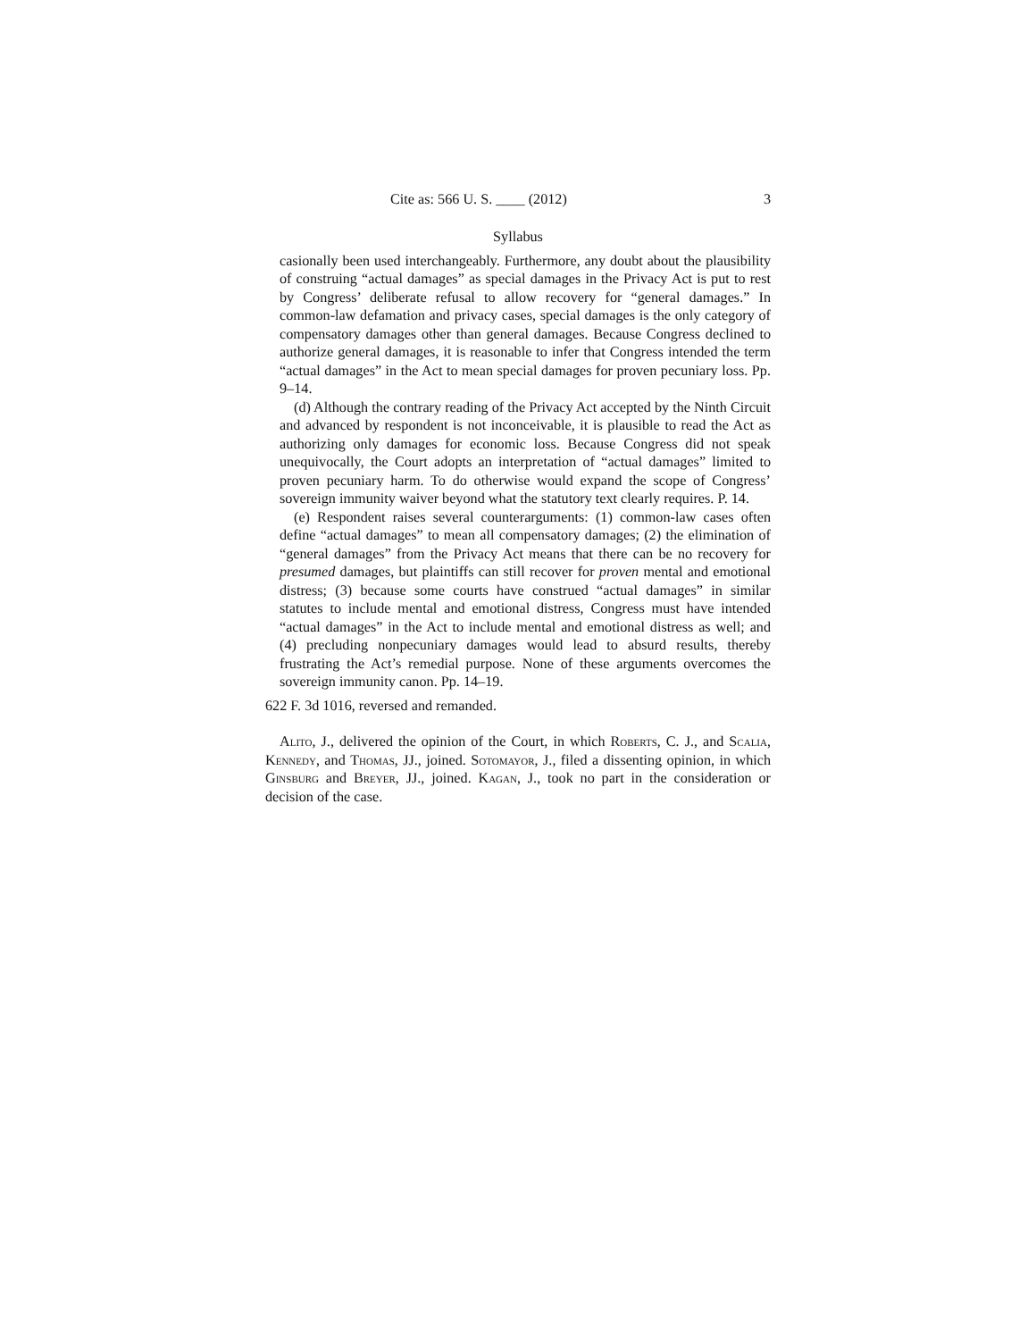Cite as: 566 U. S. ____ (2012) 3
Syllabus
casionally been used interchangeably. Furthermore, any doubt about the plausibility of construing “actual damages” as special damages in the Privacy Act is put to rest by Congress’ deliberate refusal to allow recovery for “general damages.” In common-law defamation and privacy cases, special damages is the only category of compensatory damages other than general damages. Because Congress declined to authorize general damages, it is reasonable to infer that Congress intended the term “actual damages” in the Act to mean special damages for proven pecuniary loss. Pp. 9–14.
(d) Although the contrary reading of the Privacy Act accepted by the Ninth Circuit and advanced by respondent is not inconceivable, it is plausible to read the Act as authorizing only damages for economic loss. Because Congress did not speak unequivocally, the Court adopts an interpretation of “actual damages” limited to proven pecuniary harm. To do otherwise would expand the scope of Congress’ sovereign immunity waiver beyond what the statutory text clearly requires. P. 14.
(e) Respondent raises several counterarguments: (1) common-law cases often define “actual damages” to mean all compensatory damages; (2) the elimination of “general damages” from the Privacy Act means that there can be no recovery for presumed damages, but plaintiffs can still recover for proven mental and emotional distress; (3) because some courts have construed “actual damages” in similar statutes to include mental and emotional distress, Congress must have intended “actual damages” in the Act to include mental and emotional distress as well; and (4) precluding nonpecuniary damages would lead to absurd results, thereby frustrating the Act’s remedial purpose. None of these arguments overcomes the sovereign immunity canon. Pp. 14–19.
622 F. 3d 1016, reversed and remanded.
Alito, J., delivered the opinion of the Court, in which Roberts, C. J., and Scalia, Kennedy, and Thomas, JJ., joined. Sotomayor, J., filed a dissenting opinion, in which Ginsburg and Breyer, JJ., joined. Kagan, J., took no part in the consideration or decision of the case.